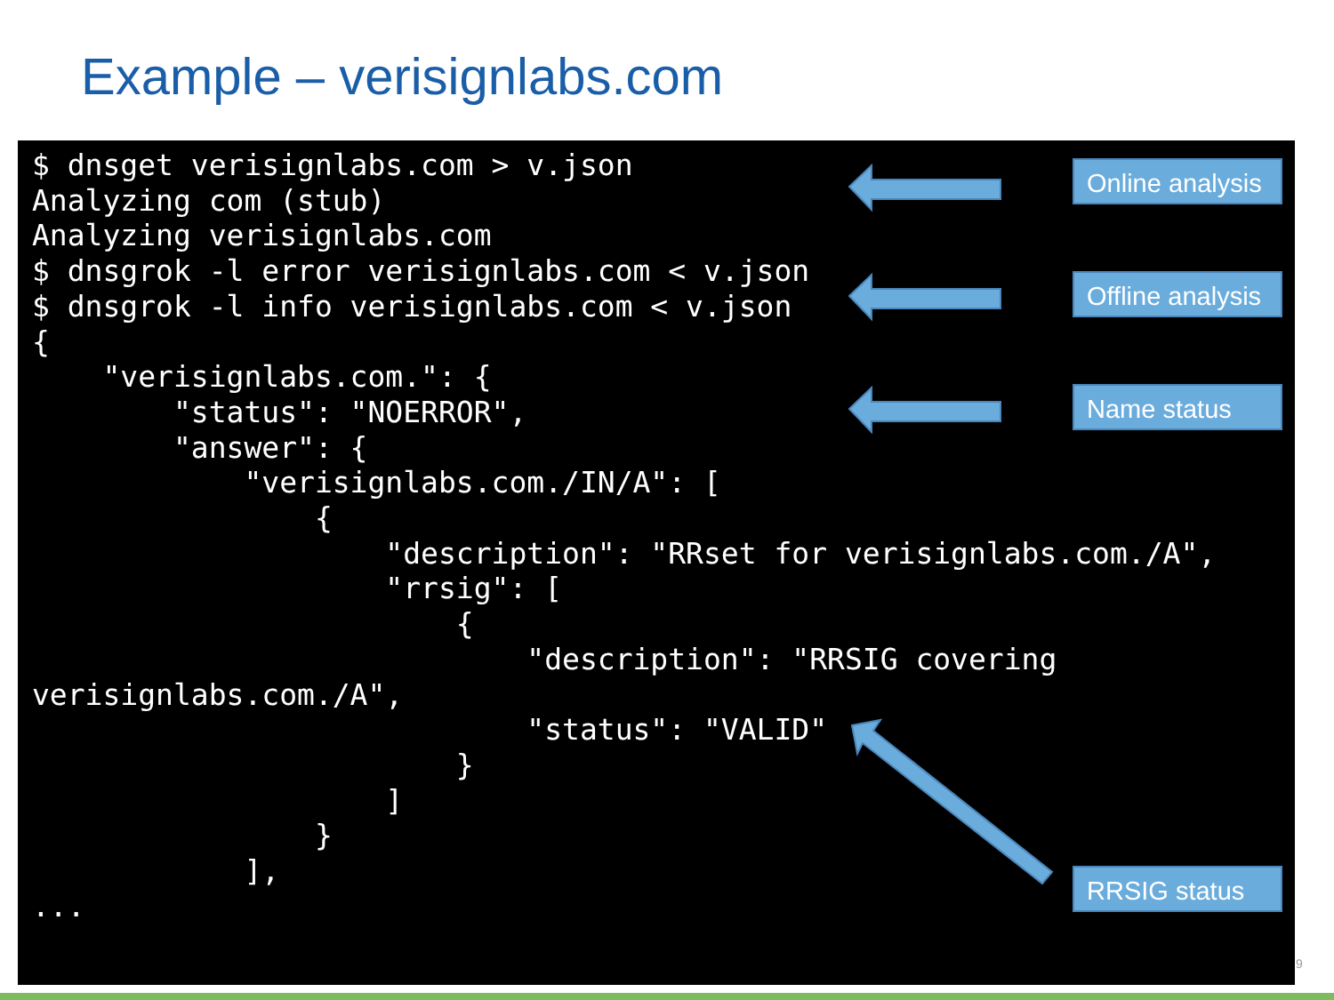Example – verisignlabs.com
$ dnsget verisignlabs.com > v.json
Analyzing com (stub)
Analyzing verisignlabs.com
$ dnsgrok -l error verisignlabs.com < v.json
$ dnsgrok -l info verisignlabs.com < v.json
{
    "verisignlabs.com.": {
        "status": "NOERROR",
        "answer": {
            "verisignlabs.com./IN/A": [
                {
                    "description": "RRset for verisignlabs.com./A",
                    "rrsig": [
                        {
                            "description": "RRSIG covering
verisignlabs.com./A",
                            "status": "VALID"
                        }
                    ]
                }
            ],
...
Online analysis
Offline analysis
Name status
RRSIG status
9